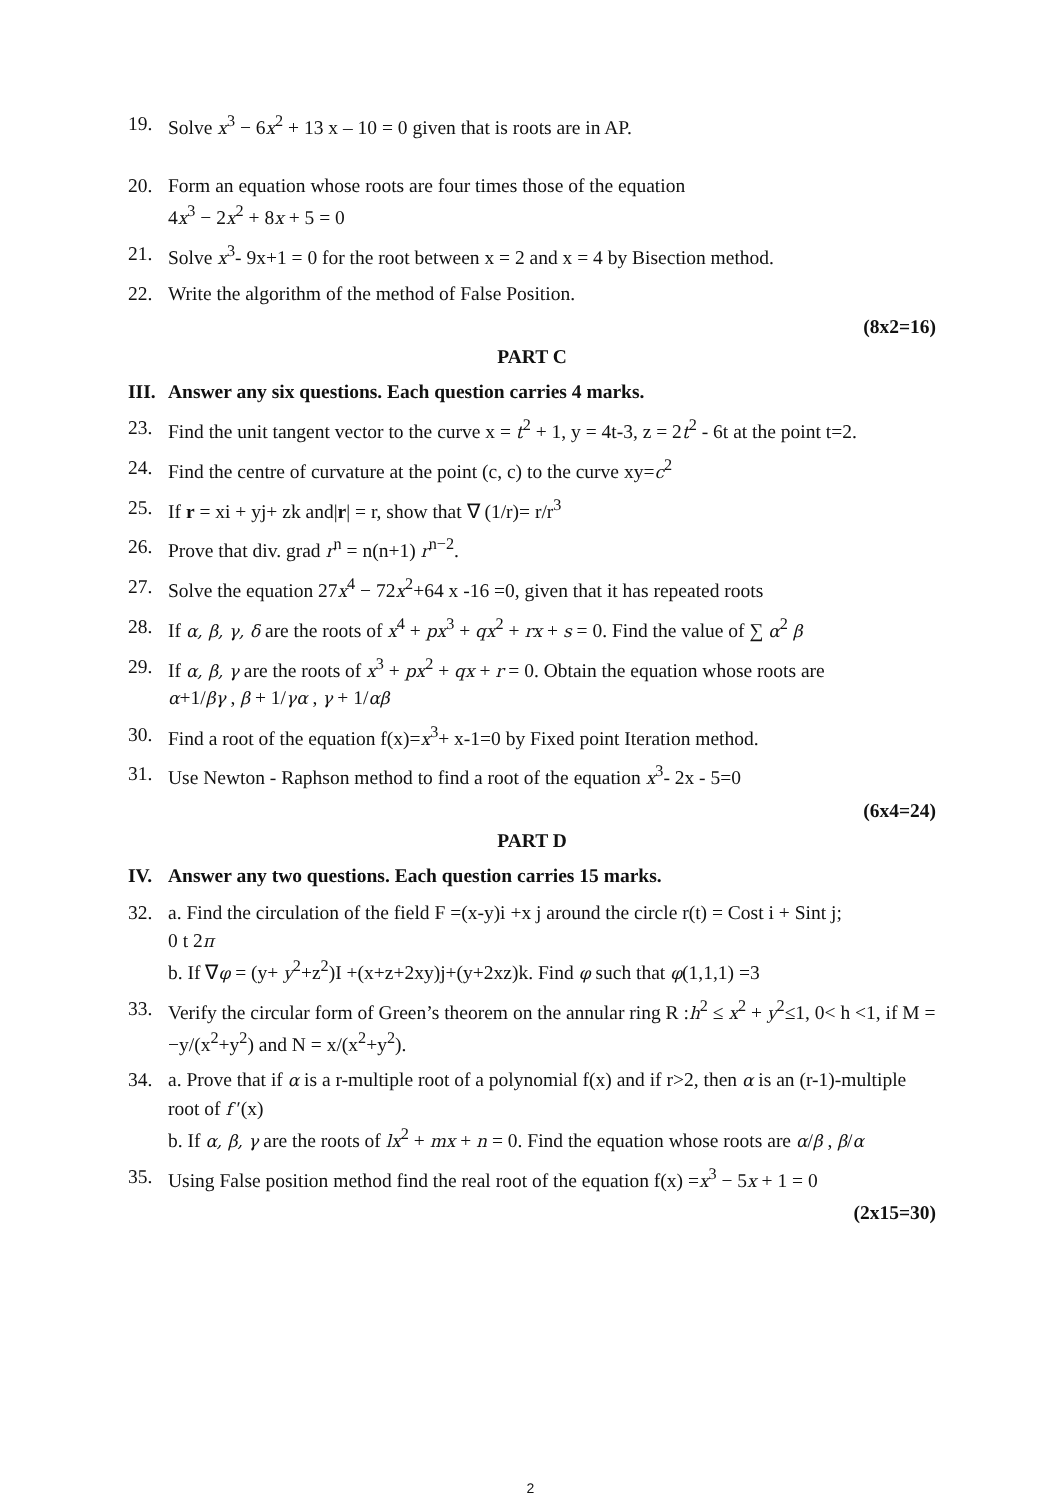19. Solve x<sup>3</sup> − 6x<sup>2</sup> + 13 x – 10 = 0 given that is roots are in AP.
20. Form an equation whose roots are four times those of the equation
4x<sup>3</sup> − 2x<sup>2</sup> + 8x + 5 = 0
21. Solve x<sup>3</sup>- 9x+1 = 0 for the root between x = 2 and x = 4 by Bisection method.
22. Write the algorithm of the method of False Position.
(8x2=16)
PART C
III. Answer any six questions. Each question carries 4 marks.
23. Find the unit tangent vector to the curve x = t<sup>2</sup> + 1, y = 4t-3, z = 2t<sup>2</sup> - 6t at the point t=2.
24. Find the centre of curvature at the point (c, c) to the curve xy=c<sup>2</sup>
25. If r = xi + yj+ zk and|r| = r, show that ∇ (1/r)= r/r<sup>3</sup>
26. Prove that div. grad r<sup>n</sup> = n(n+1) r<sup>n−2</sup>.
27. Solve the equation 27x<sup>4</sup> − 72x<sup>2</sup>+64 x -16 =0, given that it has repeated roots
28. If α, β, γ, δ are the roots of x<sup>4</sup> + px<sup>3</sup> + qx<sup>2</sup> + rx + s = 0. Find the value of ∑ α<sup>2</sup> β
29. If α, β, γ are the roots of x<sup>3</sup> + px<sup>2</sup> + qx + r = 0. Obtain the equation whose roots are
α+1/βγ , β + 1/γα , γ + 1/αβ
30. Find a root of the equation f(x)=x<sup>3</sup>+ x-1=0 by Fixed point Iteration method.
31. Use Newton - Raphson method to find a root of the equation x<sup>3</sup>- 2x - 5=0
(6x4=24)
PART D
IV. Answer any two questions. Each question carries 15 marks.
32. a. Find the circulation of the field F =(x-y)i +x j around the circle r(t) = Cost i + Sint j;
0 t 2π
b. If ∇φ = (y+ y<sup>2</sup>+z<sup>2</sup>)I +(x+z+2xy)j+(y+2xz)k. Find φ such that φ(1,1,1) =3
33. Verify the circular form of Green’s theorem on the annular ring R :h<sup>2</sup> ≤ x<sup>2</sup> + y<sup>2</sup>≤1, 0< h <1, if M = −y/(x<sup>2</sup>+y<sup>2</sup>) and N = x/(x<sup>2</sup>+y<sup>2</sup>).
34. a. Prove that if α is a r-multiple root of a polynomial f(x) and if r>2, then α is an (r-1)-multiple root of f ′(x)
b. If α, β, γ are the roots of lx<sup>2</sup> + mx + n = 0. Find the equation whose roots are α/β , β/α
35. Using False position method find the real root of the equation f(x) =x<sup>3</sup> − 5x + 1 = 0
(2x15=30)
2